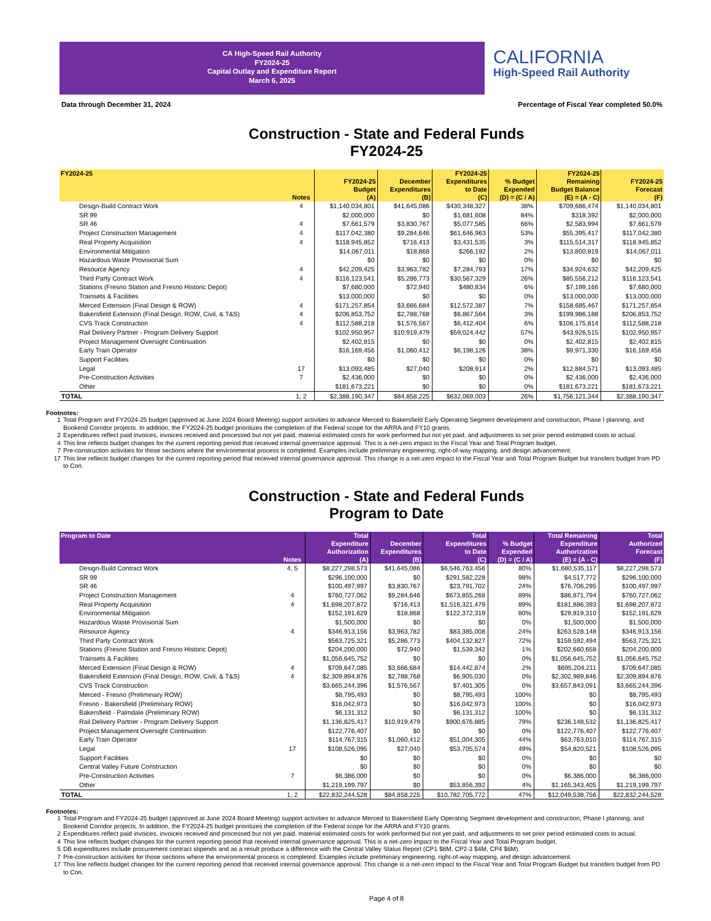CA High-Speed Rail Authority
FY2024-25
Capital Outlay and Expenditure Report
March 6, 2025
CALIFORNIA
High-Speed Rail Authority
Data through December 31, 2024 Percentage of Fiscal Year completed 50.0%
Construction - State and Federal Funds
FY2024-25
| FY2024-25 | Notes | FY2024-25 Budget (A) | December Expenditures (B) | FY2024-25 Expenditures to Date (C) | % Budget Expended (D) = (C / A) | FY2024-25 Remaining Budget Balance (E) = (A - C) | FY2024-25 Forecast (F) |
| --- | --- | --- | --- | --- | --- | --- | --- |
| Design-Build Contract Work | 4 | $1,140,034,801 | $41,645,086 | $430,348,327 | 38% | $709,686,474 | $1,140,034,801 |
| SR 99 | | $2,000,000 | $0 | $1,681,608 | 84% | $318,392 | $2,000,000 |
| SR 46 | 4 | $7,661,579 | $3,830,767 | $5,077,585 | 66% | $2,583,994 | $7,661,579 |
| Project Construction Management | 4 | $117,042,380 | $9,284,646 | $61,646,963 | 53% | $55,395,417 | $117,042,380 |
| Real Property Acquisition | 4 | $118,945,852 | $716,413 | $3,431,535 | 3% | $115,514,317 | $118,945,852 |
| Environmental Mitigation | | $14,067,011 | $18,868 | $266,192 | 2% | $13,800,819 | $14,067,011 |
| Hazardous Waste Provisional Sum | | $0 | $0 | $0 | 0% | $0 | $0 |
| Resource Agency | 4 | $42,209,425 | $3,963,782 | $7,284,793 | 17% | $34,924,632 | $42,209,425 |
| Third Party Contract Work | 4 | $116,123,541 | $5,286,773 | $30,567,329 | 26% | $85,556,212 | $116,123,541 |
| Stations (Fresno Station and Fresno Historic Depot) | | $7,680,000 | $72,940 | $480,834 | 6% | $7,199,166 | $7,680,000 |
| Trainsets & Facilities | | $13,000,000 | $0 | $0 | 0% | $13,000,000 | $13,000,000 |
| Merced Extension (Final Design & ROW) | 4 | $171,257,854 | $3,666,684 | $12,572,387 | 7% | $158,685,467 | $171,257,854 |
| Bakersfield Extension (Final Design, ROW, Civil, & T&S) | 4 | $206,853,752 | $2,788,768 | $6,867,564 | 3% | $199,986,188 | $206,853,752 |
| CVS Track Construction | 4 | $112,588,218 | $1,576,567 | $6,412,404 | 6% | $106,175,814 | $112,588,218 |
| Rail Delivery Partner - Program Delivery Support | | $102,950,957 | $10,919,479 | $59,024,442 | 57% | $43,926,515 | $102,950,957 |
| Project Management Oversight Continuation | | $2,402,815 | $0 | $0 | 0% | $2,402,815 | $2,402,815 |
| Early Train Operator | | $16,169,456 | $1,060,412 | $6,198,126 | 38% | $9,971,330 | $16,169,456 |
| Support Facilities | | $0 | $0 | $0 | 0% | $0 | $0 |
| Legal | 17 | $13,093,485 | $27,040 | $208,914 | 2% | $12,884,571 | $13,093,485 |
| Pre-Construction Activities | 7 | $2,436,000 | $0 | $0 | 0% | $2,436,000 | $2,436,000 |
| Other | | $181,673,221 | $0 | $0 | 0% | $181,673,221 | $181,673,221 |
| TOTAL | 1, 2 | $2,388,190,347 | $84,858,225 | $632,069,003 | 26% | $1,756,121,344 | $2,388,190,347 |
Footnotes:
1 Total Program and FY2024-25 budget (approved at June 2024 Board Meeting) support activities to advance Merced to Bakersfield Early Operating Segment development and construction, Phase I planning, and Bookend Corridor projects. In addition, the FY2024-25 budget prioritizes the completion of the Federal scope for the ARRA and FY10 grants.
2 Expenditures reflect paid invoices, invoices received and processed but not yet paid, material estimated costs for work performed but not yet paid, and adjustments to set prior period estimated costs to actual.
4 This line reflects budget changes for the current reporting period that received internal governance approval. This is a net-zero impact to the Fiscal Year and Total Program budget.
7 Pre-construction activities for those sections where the environmental process is completed. Examples include preliminary engineering, right-of-way mapping, and design advancement.
17 This line reflects budget changes for the current reporting period that received internal governance approval. This change is a net-zero impact to the Fiscal Year and Total Program Budget but transfers budget from PD to Con.
Construction - State and Federal Funds
Program to Date
| Program to Date | Notes | Total Expenditure Authorization (A) | December Expenditures (B) | Total Expenditures to Date (C) | % Budget Expended (D) = (C / A) | Total Remaining Expenditure Authorization (E) = (A - C) | Total Authorized Forecast (F) |
| --- | --- | --- | --- | --- | --- | --- | --- |
| Design-Build Contract Work | 4, 5 | $8,227,298,573 | $41,645,086 | $6,546,763,456 | 80% | $1,680,535,117 | $8,227,298,573 |
| SR 99 | | $296,100,000 | $0 | $291,582,228 | 98% | $4,517,772 | $296,100,000 |
| SR 46 | | $100,497,997 | $3,830,767 | $23,791,702 | 24% | $76,706,295 | $100,497,997 |
| Project Construction Management | 4 | $760,727,062 | $9,284,646 | $673,855,268 | 89% | $86,871,794 | $760,727,062 |
| Real Property Acquisition | 4 | $1,698,207,872 | $716,413 | $1,516,321,479 | 89% | $181,886,393 | $1,698,207,872 |
| Environmental Mitigation | | $152,191,629 | $18,868 | $122,372,319 | 80% | $29,819,310 | $152,191,629 |
| Hazardous Waste Provisional Sum | | $1,500,000 | $0 | $0 | 0% | $1,500,000 | $1,500,000 |
| Resource Agency | 4 | $346,913,156 | $3,963,782 | $83,385,008 | 24% | $263,528,148 | $346,913,156 |
| Third Party Contract Work | | $563,725,321 | $5,286,773 | $404,132,827 | 72% | $159,592,494 | $563,725,321 |
| Stations (Fresno Station and Fresno Historic Depot) | | $204,200,000 | $72,940 | $1,539,342 | 1% | $202,660,658 | $204,200,000 |
| Trainsets & Facilities | | $1,056,645,752 | $0 | $0 | 0% | $1,056,645,752 | $1,056,645,752 |
| Merced Extension (Final Design & ROW) | 4 | $709,647,085 | $3,666,684 | $14,442,874 | 2% | $695,204,211 | $709,647,085 |
| Bakersfield Extension (Final Design, ROW, Civil, & T&S) | 4 | $2,309,894,876 | $2,788,768 | $6,905,030 | 0% | $2,302,989,846 | $2,309,894,876 |
| CVS Track Construction | | $3,665,244,396 | $1,576,567 | $7,401,305 | 0% | $3,657,843,091 | $3,665,244,396 |
| Merced - Fresno (Preliminary ROW) | | $8,795,493 | $0 | $8,795,493 | 100% | $0 | $8,795,493 |
| Fresno - Bakersfield (Preliminary ROW) | | $16,042,973 | $0 | $16,042,973 | 100% | $0 | $16,042,973 |
| Bakersfield - Palmdale (Preliminary ROW) | | $6,131,312 | $0 | $6,131,312 | 100% | $0 | $6,131,312 |
| Rail Delivery Partner - Program Delivery Support | | $1,136,825,417 | $10,919,479 | $900,676,885 | 79% | $236,148,532 | $1,136,825,417 |
| Project Management Oversight Continuation | | $122,776,407 | $0 | $0 | 0% | $122,776,407 | $122,776,407 |
| Early Train Operator | | $114,767,315 | $1,060,412 | $51,004,305 | 44% | $63,763,010 | $114,767,315 |
| Legal | 17 | $108,526,095 | $27,040 | $53,705,574 | 49% | $54,820,521 | $108,526,095 |
| Support Facilities | | $0 | $0 | $0 | 0% | $0 | $0 |
| Central Valley Future Construction | | $0 | $0 | $0 | 0% | $0 | $0 |
| Pre-Construction Activities | 7 | $6,386,000 | $0 | $0 | 0% | $6,386,000 | $6,386,000 |
| Other | | $1,219,199,797 | $0 | $53,856,392 | 4% | $1,165,343,405 | $1,219,199,797 |
| TOTAL | 1, 2 | $22,832,244,528 | $84,858,225 | $10,782,705,772 | 47% | $12,049,538,756 | $22,832,244,528 |
Footnotes:
1 Total Program and FY2024-25 budget (approved at June 2024 Board Meeting) support activities to advance Merced to Bakersfield Early Operating Segment development and construction, Phase I planning, and Bookend Corridor projects. In addition, the FY2024-25 budget prioritizes the completion of the Federal scope for the ARRA and FY10 grants.
2 Expenditures reflect paid invoices, invoices received and processed but not yet paid, material estimated costs for work performed but not yet paid, and adjustments to set prior period estimated costs to actual.
4 This line reflects budget changes for the current reporting period that received internal governance approval. This is a net-zero impact to the Fiscal Year and Total Program budget.
5 DB expenditures include procurement contract stipends and as a result produce a difference with the Central Valley Status Report (CP1 $8M, CP2-3 $4M, CP4 $6M).
7 Pre-construction activities for those sections where the environmental process is completed. Examples include preliminary engineering, right-of-way mapping, and design advancement.
17 This line reflects budget changes for the current reporting period that received internal governance approval. This change is a net-zero impact to the Fiscal Year and Total Program Budget but transfers budget from PD to Con.
Page 4 of 8